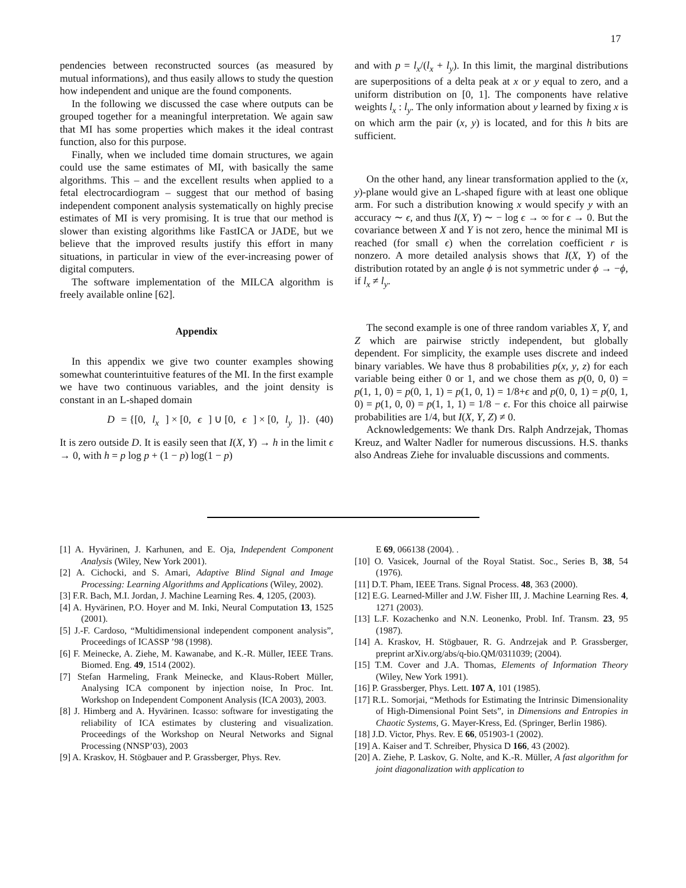17
pendencies between reconstructed sources (as measured by mutual informations), and thus easily allows to study the question how independent and unique are the found components.
In the following we discussed the case where outputs can be grouped together for a meaningful interpretation. We again saw that MI has some properties which makes it the ideal contrast function, also for this purpose.
Finally, when we included time domain structures, we again could use the same estimates of MI, with basically the same algorithms. This – and the excellent results when applied to a fetal electrocardiogram – suggest that our method of basing independent component analysis systematically on highly precise estimates of MI is very promising. It is true that our method is slower than existing algorithms like FastICA or JADE, but we believe that the improved results justify this effort in many situations, in particular in view of the ever-increasing power of digital computers.
The software implementation of the MILCA algorithm is freely available online [62].
Appendix
In this appendix we give two counter examples showing somewhat counterintuitive features of the MI. In the first example we have two continuous variables, and the joint density is constant in an L-shaped domain
D = {[0, l<sub>x</sub>] × [0, ϵ] ∪ [0, ϵ] × [0, l<sub>y</sub>]}. (40)
It is zero outside D. It is easily seen that I(X, Y) → h in the limit ϵ → 0, with h = p log p + (1 − p) log(1 − p)
and with p = l<sub>x</sub>/(l<sub>x</sub> + l<sub>y</sub>). In this limit, the marginal distributions are superpositions of a delta peak at x or y equal to zero, and a uniform distribution on [0, 1]. The components have relative weights l<sub>x</sub> : l<sub>y</sub>. The only information about y learned by fixing x is on which arm the pair (x, y) is located, and for this h bits are sufficient.
On the other hand, any linear transformation applied to the (x, y)-plane would give an L-shaped figure with at least one oblique arm. For such a distribution knowing x would specify y with an accuracy ∼ ϵ, and thus I(X, Y) ∼ − log ϵ → ∞ for ϵ → 0. But the covariance between X and Y is not zero, hence the minimal MI is reached (for small ϵ) when the correlation coefficient r is nonzero. A more detailed analysis shows that I(X, Y) of the distribution rotated by an angle ϕ is not symmetric under ϕ → −ϕ, if l<sub>x</sub> ≠ l<sub>y</sub>.
The second example is one of three random variables X, Y, and Z which are pairwise strictly independent, but globally dependent. For simplicity, the example uses discrete and indeed binary variables. We have thus 8 probabilities p(x, y, z) for each variable being either 0 or 1, and we chose them as p(0, 0, 0) = p(1, 1, 0) = p(0, 1, 1) = p(1, 0, 1) = 1/8+ϵ and p(0, 0, 1) = p(0, 1, 0) = p(1, 0, 0) = p(1, 1, 1) = 1/8 − ϵ. For this choice all pairwise probabilities are 1/4, but I(X, Y, Z) ≠ 0.
Acknowledgements: We thank Drs. Ralph Andrzejak, Thomas Kreuz, and Walter Nadler for numerous discussions. H.S. thanks also Andreas Ziehe for invaluable discussions and comments.
[1] A. Hyvärinen, J. Karhunen, and E. Oja, Independent Component Analysis (Wiley, New York 2001).
[2] A. Cichocki, and S. Amari, Adaptive Blind Signal and Image Processing: Learning Algorithms and Applications (Wiley, 2002).
[3] F.R. Bach, M.I. Jordan, J. Machine Learning Res. 4, 1205, (2003).
[4] A. Hyvärinen, P.O. Hoyer and M. Inki, Neural Computation 13, 1525 (2001).
[5] J.-F. Cardoso, “Multidimensional independent component analysis”, Proceedings of ICASSP ’98 (1998).
[6] F. Meinecke, A. Ziehe, M. Kawanabe, and K.-R. Müller, IEEE Trans. Biomed. Eng. 49, 1514 (2002).
[7] Stefan Harmeling, Frank Meinecke, and Klaus-Robert Müller, Analysing ICA component by injection noise, In Proc. Int. Workshop on Independent Component Analysis (ICA 2003), 2003.
[8] J. Himberg and A. Hyvärinen. Icasso: software for investigating the reliability of ICA estimates by clustering and visualization. Proceedings of the Workshop on Neural Networks and Signal Processing (NNSP’03), 2003
[9] A. Kraskov, H. Stögbauer and P. Grassberger, Phys. Rev.
E 69, 066138 (2004). .
[10] O. Vasicek, Journal of the Royal Statist. Soc., Series B, 38, 54 (1976).
[11] D.T. Pham, IEEE Trans. Signal Process. 48, 363 (2000).
[12] E.G. Learned-Miller and J.W. Fisher III, J. Machine Learning Res. 4, 1271 (2003).
[13] L.F. Kozachenko and N.N. Leonenko, Probl. Inf. Transm. 23, 95 (1987).
[14] A. Kraskov, H. Stögbauer, R. G. Andrzejak and P. Grassberger, preprint arXiv.org/abs/q-bio.QM/0311039; (2004).
[15] T.M. Cover and J.A. Thomas, Elements of Information Theory (Wiley, New York 1991).
[16] P. Grassberger, Phys. Lett. 107 A, 101 (1985).
[17] R.L. Somorjai, “Methods for Estimating the Intrinsic Dimensionality of High-Dimensional Point Sets”, in Dimensions and Entropies in Chaotic Systems, G. Mayer-Kress, Ed. (Springer, Berlin 1986).
[18] J.D. Victor, Phys. Rev. E 66, 051903-1 (2002).
[19] A. Kaiser and T. Schreiber, Physica D 166, 43 (2002).
[20] A. Ziehe, P. Laskov, G. Nolte, and K.-R. Müller, A fast algorithm for joint diagonalization with application to